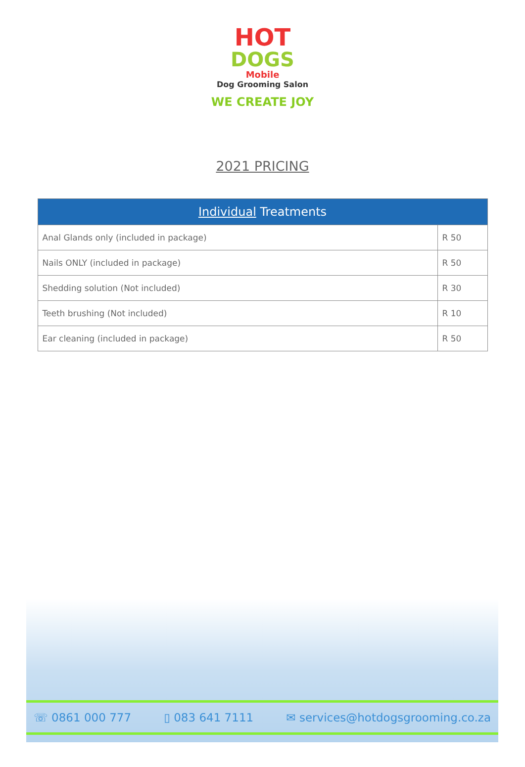HOT
DOGS
Mobile
Dog Grooming Salon
WE CREATE JOY
2021 PRICING
| Individual Treatments | |
| --- | --- |
| Anal Glands only (included in package) | R 50 |
| Nails ONLY (included in package) | R 50 |
| Shedding solution (Not included) | R 30 |
| Teeth brushing (Not included) | R 10 |
| Ear cleaning (included in package) | R 50 |
☏ 0861 000 777 ▯ 083 641 7111 ✉ services@hotdogsgrooming.co.za